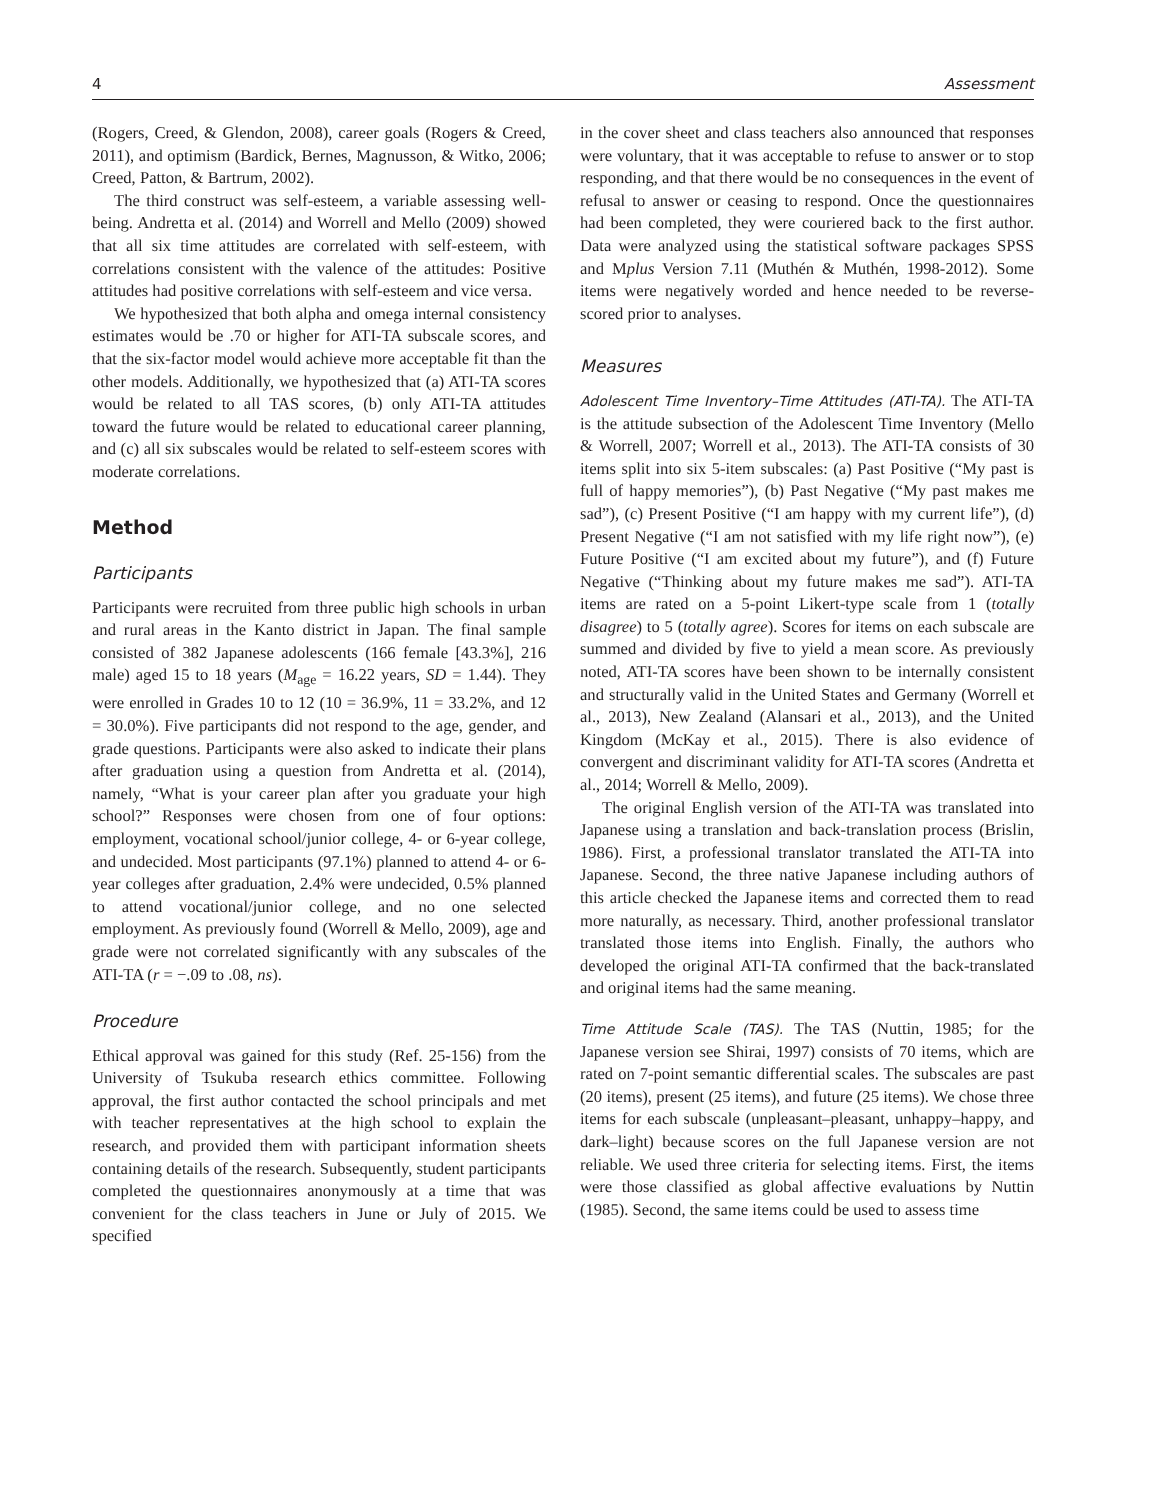4 Assessment
(Rogers, Creed, & Glendon, 2008), career goals (Rogers & Creed, 2011), and optimism (Bardick, Bernes, Magnusson, & Witko, 2006; Creed, Patton, & Bartrum, 2002).
The third construct was self-esteem, a variable assessing well-being. Andretta et al. (2014) and Worrell and Mello (2009) showed that all six time attitudes are correlated with self-esteem, with correlations consistent with the valence of the attitudes: Positive attitudes had positive correlations with self-esteem and vice versa.
We hypothesized that both alpha and omega internal consistency estimates would be .70 or higher for ATI-TA subscale scores, and that the six-factor model would achieve more acceptable fit than the other models. Additionally, we hypothesized that (a) ATI-TA scores would be related to all TAS scores, (b) only ATI-TA attitudes toward the future would be related to educational career planning, and (c) all six subscales would be related to self-esteem scores with moderate correlations.
Method
Participants
Participants were recruited from three public high schools in urban and rural areas in the Kanto district in Japan. The final sample consisted of 382 Japanese adolescents (166 female [43.3%], 216 male) aged 15 to 18 years (M<sub>age</sub> = 16.22 years, SD = 1.44). They were enrolled in Grades 10 to 12 (10 = 36.9%, 11 = 33.2%, and 12 = 30.0%). Five participants did not respond to the age, gender, and grade questions. Participants were also asked to indicate their plans after graduation using a question from Andretta et al. (2014), namely, “What is your career plan after you graduate your high school?” Responses were chosen from one of four options: employment, vocational school/junior college, 4- or 6-year college, and undecided. Most participants (97.1%) planned to attend 4- or 6-year colleges after graduation, 2.4% were undecided, 0.5% planned to attend vocational/junior college, and no one selected employment. As previously found (Worrell & Mello, 2009), age and grade were not correlated significantly with any subscales of the ATI-TA (r = −.09 to .08, ns).
Procedure
Ethical approval was gained for this study (Ref. 25-156) from the University of Tsukuba research ethics committee. Following approval, the first author contacted the school principals and met with teacher representatives at the high school to explain the research, and provided them with participant information sheets containing details of the research. Subsequently, student participants completed the questionnaires anonymously at a time that was convenient for the class teachers in June or July of 2015. We specified
in the cover sheet and class teachers also announced that responses were voluntary, that it was acceptable to refuse to answer or to stop responding, and that there would be no consequences in the event of refusal to answer or ceasing to respond. Once the questionnaires had been completed, they were couriered back to the first author. Data were analyzed using the statistical software packages SPSS and Mplus Version 7.11 (Muthén & Muthén, 1998-2012). Some items were negatively worded and hence needed to be reverse-scored prior to analyses.
Measures
Adolescent Time Inventory–Time Attitudes (ATI-TA). The ATI-TA is the attitude subsection of the Adolescent Time Inventory (Mello & Worrell, 2007; Worrell et al., 2013). The ATI-TA consists of 30 items split into six 5-item subscales: (a) Past Positive (“My past is full of happy memories”), (b) Past Negative (“My past makes me sad”), (c) Present Positive (“I am happy with my current life”), (d) Present Negative (“I am not satisfied with my life right now”), (e) Future Positive (“I am excited about my future”), and (f) Future Negative (“Thinking about my future makes me sad”). ATI-TA items are rated on a 5-point Likert-type scale from 1 (totally disagree) to 5 (totally agree). Scores for items on each subscale are summed and divided by five to yield a mean score. As previously noted, ATI-TA scores have been shown to be internally consistent and structurally valid in the United States and Germany (Worrell et al., 2013), New Zealand (Alansari et al., 2013), and the United Kingdom (McKay et al., 2015). There is also evidence of convergent and discriminant validity for ATI-TA scores (Andretta et al., 2014; Worrell & Mello, 2009).
The original English version of the ATI-TA was translated into Japanese using a translation and back-translation process (Brislin, 1986). First, a professional translator translated the ATI-TA into Japanese. Second, the three native Japanese including authors of this article checked the Japanese items and corrected them to read more naturally, as necessary. Third, another professional translator translated those items into English. Finally, the authors who developed the original ATI-TA confirmed that the back-translated and original items had the same meaning.
Time Attitude Scale (TAS). The TAS (Nuttin, 1985; for the Japanese version see Shirai, 1997) consists of 70 items, which are rated on 7-point semantic differential scales. The subscales are past (20 items), present (25 items), and future (25 items). We chose three items for each subscale (unpleasant–pleasant, unhappy–happy, and dark–light) because scores on the full Japanese version are not reliable. We used three criteria for selecting items. First, the items were those classified as global affective evaluations by Nuttin (1985). Second, the same items could be used to assess time